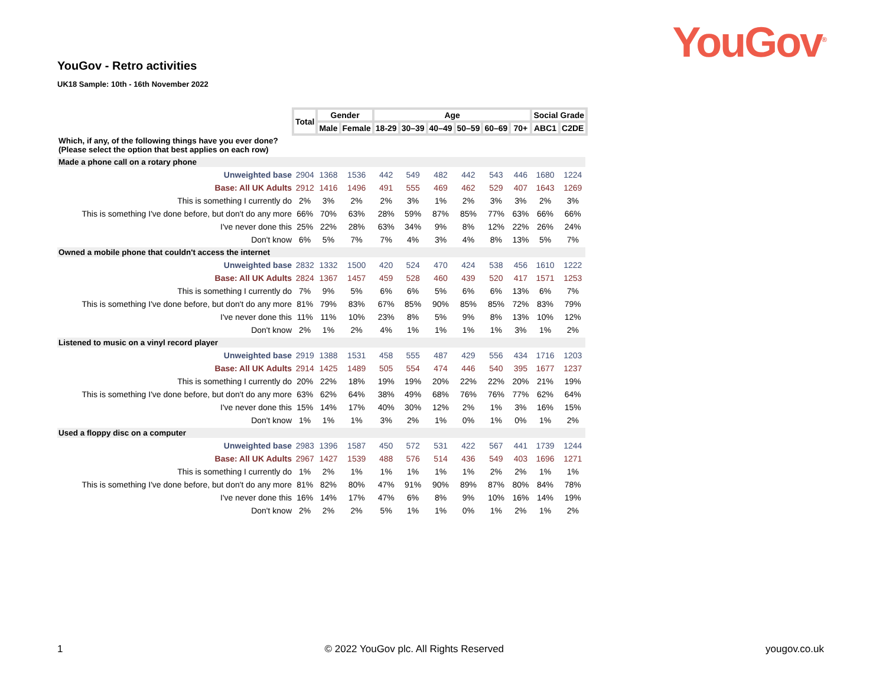YouGov<sup>®</sup>
YouGov - Retro activities
UK18 Sample: 10th - 16th November 2022
| | Total | Gender | | Age | | | | | | Social Grade | |
| | | Male | Female | 18-29 | 30–39 | 40–49 | 50–59 | 60–69 | 70+ | ABC1 | C2DE |
| Which, if any, of the following things have you ever done? (Please select the option that best applies on each row) | | | | | | | | | | | |
| Made a phone call on a rotary phone | | | | | | | | | | | |
| Unweighted base | 2904 | 1368 | 1536 | 442 | 549 | 482 | 442 | 543 | 446 | 1680 | 1224 |
| Base: All UK Adults | 2912 | 1416 | 1496 | 491 | 555 | 469 | 462 | 529 | 407 | 1643 | 1269 |
| This is something I currently do | 2% | 3% | 2% | 2% | 3% | 1% | 2% | 3% | 3% | 2% | 3% |
| This is something I've done before, but don't do any more | 66% | 70% | 63% | 28% | 59% | 87% | 85% | 77% | 63% | 66% | 66% |
| I've never done this | 25% | 22% | 28% | 63% | 34% | 9% | 8% | 12% | 22% | 26% | 24% |
| Don't know | 6% | 5% | 7% | 7% | 4% | 3% | 4% | 8% | 13% | 5% | 7% |
| Owned a mobile phone that couldn't access the internet | | | | | | | | | | | |
| Unweighted base | 2832 | 1332 | 1500 | 420 | 524 | 470 | 424 | 538 | 456 | 1610 | 1222 |
| Base: All UK Adults | 2824 | 1367 | 1457 | 459 | 528 | 460 | 439 | 520 | 417 | 1571 | 1253 |
| This is something I currently do | 7% | 9% | 5% | 6% | 6% | 5% | 6% | 6% | 13% | 6% | 7% |
| This is something I've done before, but don't do any more | 81% | 79% | 83% | 67% | 85% | 90% | 85% | 85% | 72% | 83% | 79% |
| I've never done this | 11% | 11% | 10% | 23% | 8% | 5% | 9% | 8% | 13% | 10% | 12% |
| Don't know | 2% | 1% | 2% | 4% | 1% | 1% | 1% | 1% | 3% | 1% | 2% |
| Listened to music on a vinyl record player | | | | | | | | | | | |
| Unweighted base | 2919 | 1388 | 1531 | 458 | 555 | 487 | 429 | 556 | 434 | 1716 | 1203 |
| Base: All UK Adults | 2914 | 1425 | 1489 | 505 | 554 | 474 | 446 | 540 | 395 | 1677 | 1237 |
| This is something I currently do | 20% | 22% | 18% | 19% | 19% | 20% | 22% | 22% | 20% | 21% | 19% |
| This is something I've done before, but don't do any more | 63% | 62% | 64% | 38% | 49% | 68% | 76% | 76% | 77% | 62% | 64% |
| I've never done this | 15% | 14% | 17% | 40% | 30% | 12% | 2% | 1% | 3% | 16% | 15% |
| Don't know | 1% | 1% | 1% | 3% | 2% | 1% | 0% | 1% | 0% | 1% | 2% |
| Used a floppy disc on a computer | | | | | | | | | | | |
| Unweighted base | 2983 | 1396 | 1587 | 450 | 572 | 531 | 422 | 567 | 441 | 1739 | 1244 |
| Base: All UK Adults | 2967 | 1427 | 1539 | 488 | 576 | 514 | 436 | 549 | 403 | 1696 | 1271 |
| This is something I currently do | 1% | 2% | 1% | 1% | 1% | 1% | 1% | 2% | 2% | 1% | 1% |
| This is something I've done before, but don't do any more | 81% | 82% | 80% | 47% | 91% | 90% | 89% | 87% | 80% | 84% | 78% |
| I've never done this | 16% | 14% | 17% | 47% | 6% | 8% | 9% | 10% | 16% | 14% | 19% |
| Don't know | 2% | 2% | 2% | 5% | 1% | 1% | 0% | 1% | 2% | 1% | 2% |
1 © 2022 YouGov plc. All Rights Reserved yougov.co.uk